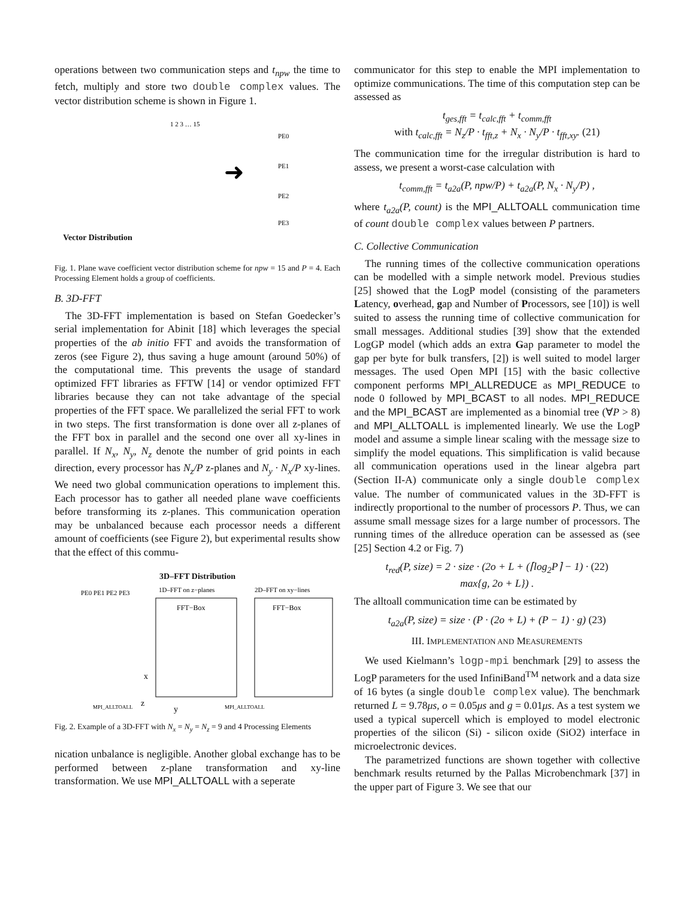operations between two communication steps and t<sub>npw</sub> the time to fetch, multiply and store two double complex values. The vector distribution scheme is shown in Figure 1.
Vector Distribution
1 2 3 … 15
➜
PE0
PE1
PE2
PE3
Fig. 1. Plane wave coefficient vector distribution scheme for npw = 15 and P = 4. Each Processing Element holds a group of coefficients.
B. 3D-FFT
The 3D-FFT implementation is based on Stefan Goedecker’s serial implementation for Abinit [18] which leverages the special properties of the ab initio FFT and avoids the transformation of zeros (see Figure 2), thus saving a huge amount (around 50%) of the computational time. This prevents the usage of standard optimized FFT libraries as FFTW [14] or vendor optimized FFT libraries because they can not take advantage of the special properties of the FFT space. We parallelized the serial FFT to work in two steps. The first transformation is done over all z-planes of the FFT box in parallel and the second one over all xy-lines in parallel. If N<sub>x</sub>, N<sub>y</sub>, N<sub>z</sub> denote the number of grid points in each direction, every processor has N<sub>z</sub>/P z-planes and N<sub>y</sub> · N<sub>x</sub>/P xy-lines. We need two global communication operations to implement this. Each processor has to gather all needed plane wave coefficients before transforming its z-planes. This communication operation may be unbalanced because each processor needs a different amount of coefficients (see Figure 2), but experimental results show that the effect of this commu-
3D–FFT Distribution
PE0 PE1 PE2 PE3
1D–FFT on z−planes
2D–FFT on xy−lines
FFT−Box
FFT−Box
MPI_ALLTOALL
MPI_ALLTOALL
x
z
y
Fig. 2. Example of a 3D-FFT with N<sub>x</sub> = N<sub>y</sub> = N<sub>z</sub> = 9 and 4 Processing Elements
nication unbalance is negligible. Another global exchange has to be performed between z-plane transformation and xy-line transformation. We use MPI_ALLTOALL with a seperate
communicator for this step to enable the MPI implementation to optimize communications. The time of this computation step can be assessed as
t<sub>ges,fft</sub> = t<sub>calc,fft</sub> + t<sub>comm,fft</sub>
with t<sub>calc,fft</sub> = N<sub>z</sub>/P · t<sub>fft,z</sub> + N<sub>x</sub> · N<sub>y</sub>/P · t<sub>fft,xy</sub>. (21)
The communication time for the irregular distribution is hard to assess, we present a worst-case calculation with
t<sub>comm,fft</sub> = t<sub>a2a</sub>(P, npw/P) + t<sub>a2a</sub>(P, N<sub>x</sub> · N<sub>y</sub>/P) ,
where t<sub>a2a</sub>(P, count) is the MPI_ALLTOALL communication time of count double complex values between P partners.
C. Collective Communication
The running times of the collective communication operations can be modelled with a simple network model. Previous studies [25] showed that the LogP model (consisting of the parameters Latency, overhead, gap and Number of Processors, see [10]) is well suited to assess the running time of collective communication for small messages. Additional studies [39] show that the extended LogGP model (which adds an extra Gap parameter to model the gap per byte for bulk transfers, [2]) is well suited to model larger messages. The used Open MPI [15] with the basic collective component performs MPI_ALLREDUCE as MPI_REDUCE to node 0 followed by MPI_BCAST to all nodes. MPI_REDUCE and the MPI_BCAST are implemented as a binomial tree (∀P > 8) and MPI_ALLTOALL is implemented linearly. We use the LogP model and assume a simple linear scaling with the message size to simplify the model equations. This simplification is valid because all communication operations used in the linear algebra part (Section II-A) communicate only a single double complex value. The number of communicated values in the 3D-FFT is indirectly proportional to the number of processors P. Thus, we can assume small message sizes for a large number of processors. The running times of the allreduce operation can be assessed as (see [25] Section 4.2 or Fig. 7)
t<sub>red</sub>(P, size) = 2 · size · (2o + L + (⌈log<sub>2</sub>P⌉ − 1) · (22)
max{g, 2o + L}) .
The alltoall communication time can be estimated by
t<sub>a2a</sub>(P, size) = size · (P · (2o + L) + (P − 1) · g) (23)
III. IMPLEMENTATION AND MEASUREMENTS
We used Kielmann’s logp-mpi benchmark [29] to assess the LogP parameters for the used InfiniBand<sup>TM</sup> network and a data size of 16 bytes (a single double complex value). The benchmark returned L = 9.78μs, o = 0.05μs and g = 0.01μs. As a test system we used a typical supercell which is employed to model electronic properties of the silicon (Si) - silicon oxide (SiO2) interface in microelectronic devices.
The parametrized functions are shown together with collective benchmark results returned by the Pallas Microbenchmark [37] in the upper part of Figure 3. We see that our